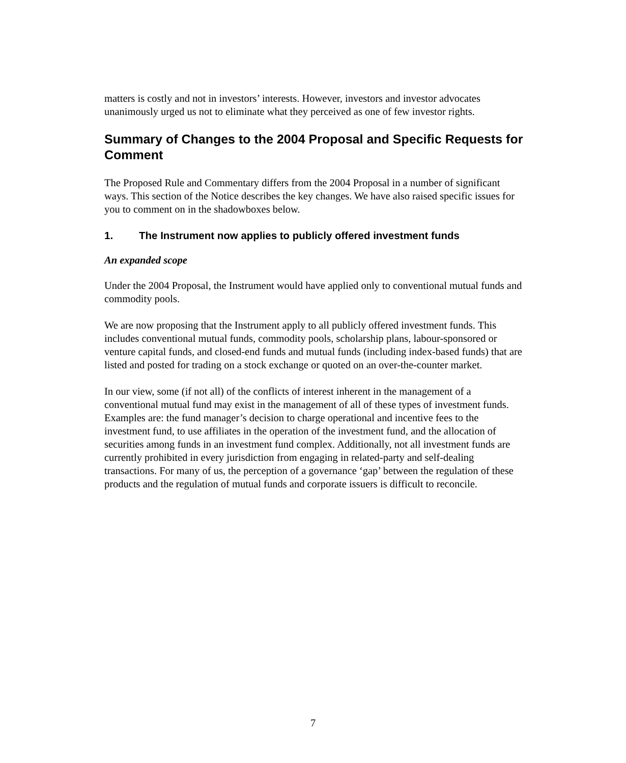matters is costly and not in investors’ interests. However, investors and investor advocates unanimously urged us not to eliminate what they perceived as one of few investor rights.
Summary of Changes to the 2004 Proposal and Specific Requests for Comment
The Proposed Rule and Commentary differs from the 2004 Proposal in a number of significant ways. This section of the Notice describes the key changes. We have also raised specific issues for you to comment on in the shadowboxes below.
1. The Instrument now applies to publicly offered investment funds
An expanded scope
Under the 2004 Proposal, the Instrument would have applied only to conventional mutual funds and commodity pools.
We are now proposing that the Instrument apply to all publicly offered investment funds. This includes conventional mutual funds, commodity pools, scholarship plans, labour-sponsored or venture capital funds, and closed-end funds and mutual funds (including index-based funds) that are listed and posted for trading on a stock exchange or quoted on an over-the-counter market.
In our view, some (if not all) of the conflicts of interest inherent in the management of a conventional mutual fund may exist in the management of all of these types of investment funds. Examples are: the fund manager’s decision to charge operational and incentive fees to the investment fund, to use affiliates in the operation of the investment fund, and the allocation of securities among funds in an investment fund complex. Additionally, not all investment funds are currently prohibited in every jurisdiction from engaging in related-party and self-dealing transactions. For many of us, the perception of a governance ‘gap’ between the regulation of these products and the regulation of mutual funds and corporate issuers is difficult to reconcile.
7